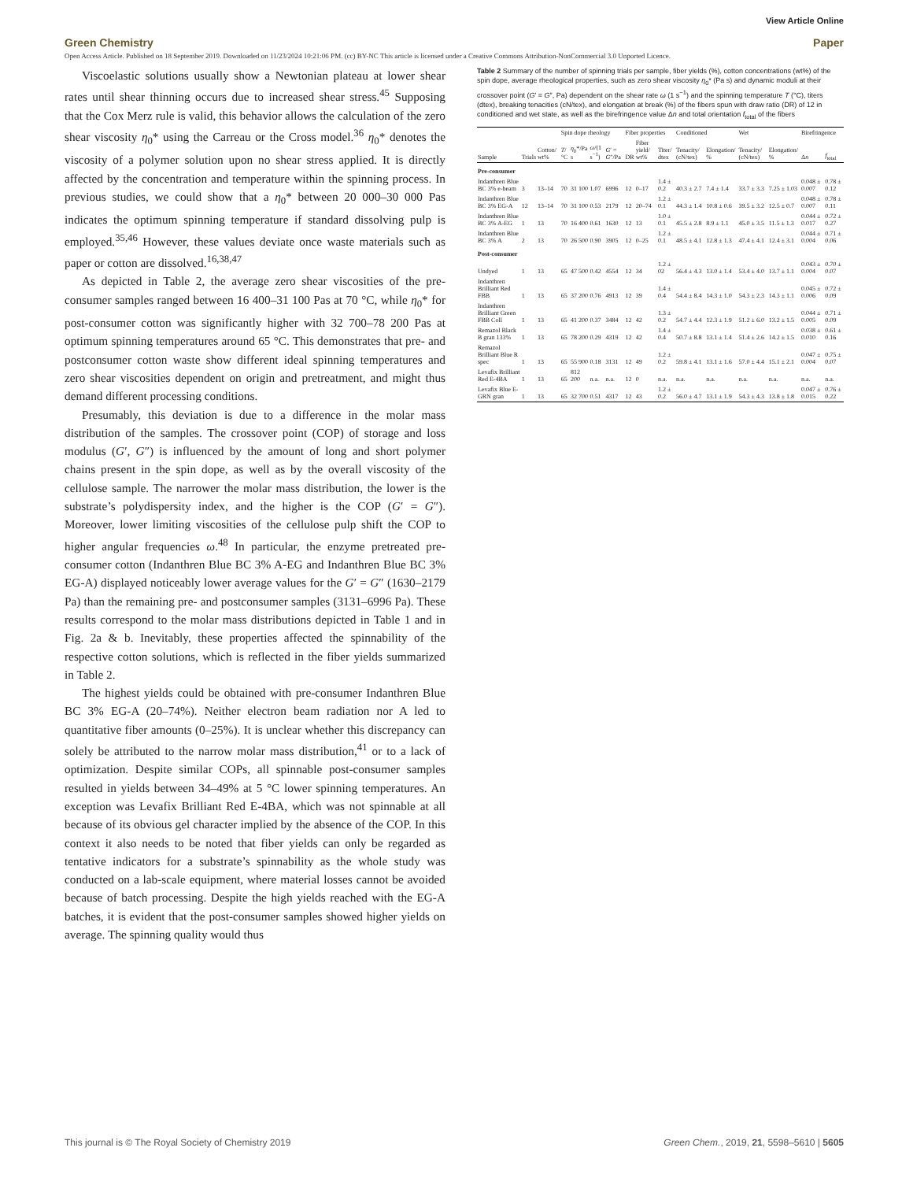View Article Online
Green Chemistry Paper
Open Access Article. Published on 18 September 2019. Downloaded on 11/23/2024 10:21:06 PM. (cc) BY-NC This article is licensed under a Creative Commons Attribution-NonCommercial 3.0 Unported Licence.
Viscoelastic solutions usually show a Newtonian plateau at lower shear rates until shear thinning occurs due to increased shear stress.<sup>45</sup> Supposing that the Cox Merz rule is valid, this behavior allows the calculation of the zero shear viscosity η<sub>0</sub>* using the Carreau or the Cross model.<sup>36</sup> η<sub>0</sub>* denotes the viscosity of a polymer solution upon no shear stress applied. It is directly affected by the concentration and temperature within the spinning process. In previous studies, we could show that a η<sub>0</sub>* between 20 000–30 000 Pas indicates the optimum spinning temperature if standard dissolving pulp is employed.<sup>35,46</sup> However, these values deviate once waste materials such as paper or cotton are dissolved.<sup>16,38,47</sup>
As depicted in Table 2, the average zero shear viscosities of the pre-consumer samples ranged between 16 400–31 100 Pas at 70 °C, while η<sub>0</sub>* for post-consumer cotton was significantly higher with 32 700–78 200 Pas at optimum spinning temperatures around 65 °C. This demonstrates that pre- and postconsumer cotton waste show different ideal spinning temperatures and zero shear viscosities dependent on origin and pretreatment, and might thus demand different processing conditions.
Presumably, this deviation is due to a difference in the molar mass distribution of the samples. The crossover point (COP) of storage and loss modulus (G′, G″) is influenced by the amount of long and short polymer chains present in the spin dope, as well as by the overall viscosity of the cellulose sample. The narrower the molar mass distribution, the lower is the substrate’s polydispersity index, and the higher is the COP (G′ = G″). Moreover, lower limiting viscosities of the cellulose pulp shift the COP to higher angular frequencies ω.<sup>48</sup> In particular, the enzyme pretreated pre-consumer cotton (Indanthren Blue BC 3% A-EG and Indanthren Blue BC 3% EG-A) displayed noticeably lower average values for the G′ = G″ (1630–2179 Pa) than the remaining pre- and postconsumer samples (3131–6996 Pa). These results correspond to the molar mass distributions depicted in Table 1 and in Fig. 2a & b. Inevitably, these properties affected the spinnability of the respective cotton solutions, which is reflected in the fiber yields summarized in Table 2.
The highest yields could be obtained with pre-consumer Indanthren Blue BC 3% EG-A (20–74%). Neither electron beam radiation nor A led to quantitative fiber amounts (0–25%). It is unclear whether this discrepancy can solely be attributed to the narrow molar mass distribution,<sup>41</sup> or to a lack of optimization. Despite similar COPs, all spinnable post-consumer samples resulted in yields between 34–49% at 5 °C lower spinning temperatures. An exception was Levafix Brilliant Red E-4BA, which was not spinnable at all because of its obvious gel character implied by the absence of the COP. In this context it also needs to be noted that fiber yields can only be regarded as tentative indicators for a substrate’s spinnability as the whole study was conducted on a lab-scale equipment, where material losses cannot be avoided because of batch processing. Despite the high yields reached with the EG-A batches, it is evident that the post-consumer samples showed higher yields on average. The spinning quality would thus
Table 2 Summary of the number of spinning trials per sample, fiber yields (%), cotton concentrations (wt%) of the spin dope, average rheological properties, such as zero shear viscosity η<sub>0</sub>* (Pa s) and dynamic moduli at their crossover point (G′ = G″, Pa) dependent on the shear rate ω (1 s<sup>−1</sup>) and the spinning temperature T (°C), titers (dtex), breaking tenacities (cN/tex), and elongation at break (%) of the fibers spun with draw ratio (DR) of 12 in conditioned and wet state, as well as the birefringence value Δn and total orientation f<sub>total</sub> of the fibers
| | | | Spin dope rheology | | | | Fiber properties | | | Conditioned | | Wet | | Birefringence | |
| --- | --- | --- | --- | --- | --- | --- | --- | --- | --- | --- | --- | --- | --- | --- | --- |
| Sample | Trials | Cotton/ wt% | T /°C | η<sub>0</sub>*/Pa s | ω /(1 s<sup>−1</sup>) | G ′ = G ″/Pa | DR | Fiber yield/ wt% | Titer/ dtex | Tenacity/ (cN/tex) | Elongation/ % | Tenacity/ (cN/tex) | Elongation/ % | Δ n | f<sub>total</sub> |
| Pre-consumer | | | | | | | | | | | | | | | |
| Indanthren Blue BC 3% e-beam | 3 | 13–14 | 70 | 31 100 | 1.07 | 6996 | 12 | 0–17 | 1.4 ± 0.2 | 40.3 ± 2.7 | 7.4 ± 1.4 | 33.7 ± 3.3 | 7.25 ± 1.03 | 0.048 ± 0.007 | 0.78 ± 0.12 |
| Indanthren Blue BC 3% EG-A | 12 | 13–14 | 70 | 31 100 | 0.53 | 2179 | 12 | 20–74 | 1.2 ± 0.1 | 44.3 ± 1.4 | 10.8 ± 0.6 | 39.5 ± 3.2 | 12.5 ± 0.7 | 0.048 ± 0.007 | 0.78 ± 0.11 |
| Indanthren Blue BC 3% A-EG | 1 | 13 | 70 | 16 400 | 0.61 | 1630 | 12 | 13 | 1.0 ± 0.1 | 45.5 ± 2.8 | 8.9 ± 1.1 | 45.0 ± 3.5 | 11.5 ± 1.3 | 0.044 ± 0.017 | 0.72 ± 0.27 |
| Indanthren Blue BC 3% A | 2 | 13 | 70 | 26 500 | 0.90 | 3905 | 12 | 0–25 | 1.2 ± 0.1 | 48.5 ± 4.1 | 12.8 ± 1.3 | 47.4 ± 4.1 | 12.4 ± 3.1 | 0.044 ± 0.004 | 0.71 ± 0.06 |
| Post-consumer | | | | | | | | | | | | | | | |
| Undyed | 1 | 13 | 65 | 47 500 | 0.42 | 4554 | 12 | 34 | 1.2 ± 02 | 56.4 ± 4.3 | 13.0 ± 1.4 | 53.4 ± 4.0 | 13.7 ± 1.1 | 0.043 ± 0.004 | 0.70 ± 0.07 |
| Indanthren Brilliant Red FBB | 1 | 13 | 65 | 37 200 | 0.76 | 4913 | 12 | 39 | 1.4 ± 0.4 | 54.4 ± 8.4 | 14.3 ± 1.0 | 54.3 ± 2.3 | 14.3 ± 1.1 | 0.045 ± 0.006 | 0.72 ± 0.09 |
| Indanthren Brilliant Green FBB Coll | 1 | 13 | 65 | 41 200 | 0.37 | 3484 | 12 | 42 | 1.3 ± 0.2 | 54.7 ± 4.4 | 12.3 ± 1.9 | 51.2 ± 6.0 | 13.2 ± 1.5 | 0.044 ± 0.005 | 0.71 ± 0.09 |
| Remazol Black B gran 133% | 1 | 13 | 65 | 78 200 | 0.29 | 4319 | 12 | 42 | 1.4 ± 0.4 | 50.7 ± 8.8 | 13.1 ± 1.4 | 51.4 ± 2.6 | 14.2 ± 1.5 | 0.038 ± 0.010 | 0.61 ± 0.16 |
| Remazol Brilliant Blue R spec | 1 | 13 | 65 | 55 900 | 0.18 | 3131 | 12 | 49 | 1.2 ± 0.2 | 59.8 ± 4.1 | 13.1 ± 1.6 | 57.0 ± 4.4 | 15.1 ± 2.1 | 0.047 ± 0.004 | 0.75 ± 0.07 |
| Levafix Brilliant Red E-4BA | 1 | 13 | 65 | 812 200 | n.a. | n.a. | 12 | 0 | n.a. | n.a. | n.a. | n.a. | n.a. | n.a. | n.a. |
| Levafix Blue E-GRN gran | 1 | 13 | 65 | 32 700 | 0.51 | 4317 | 12 | 43 | 1.2 ± 0.2 | 56.0 ± 4.7 | 13.1 ± 1.9 | 54.3 ± 4.3 | 13.8 ± 1.8 | 0.047 ± 0.015 | 0.76 ± 0.22 |
This journal is © The Royal Society of Chemistry 2019 Green Chem., 2019, 21, 5598–5610 | 5605